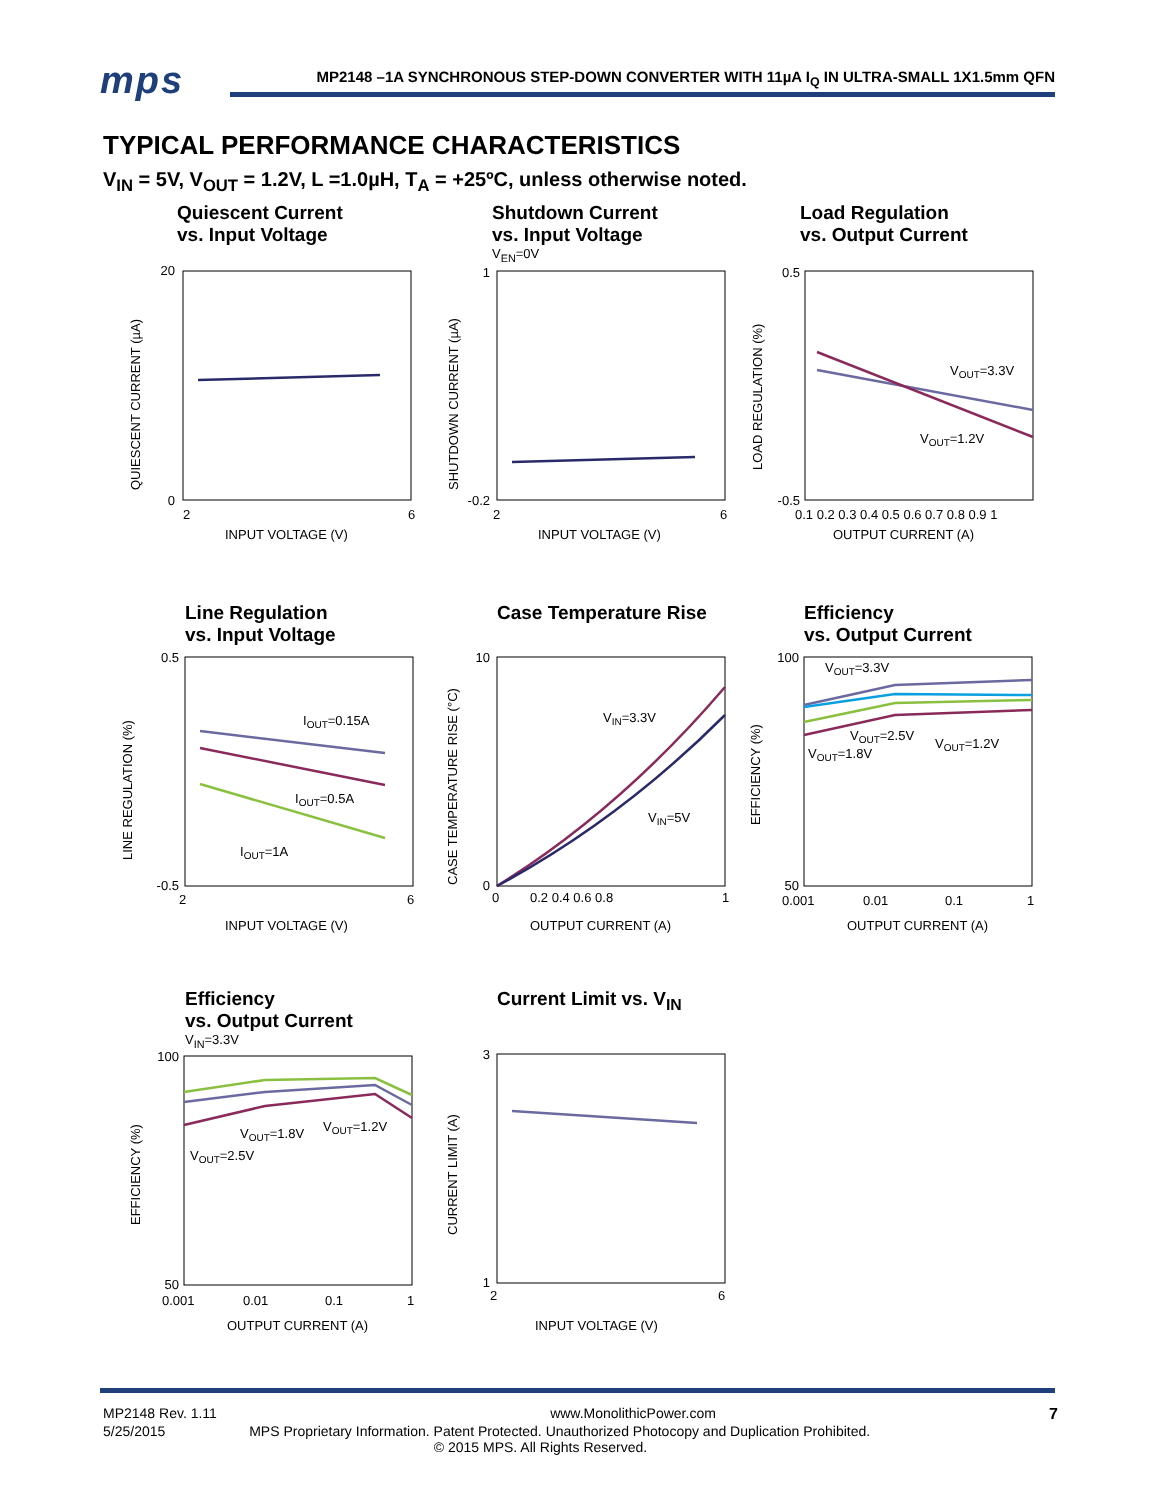mps MP2148 –1A SYNCHRONOUS STEP-DOWN CONVERTER WITH 11µA I<sub>Q</sub> IN ULTRA-SMALL 1X1.5mm QFN
TYPICAL PERFORMANCE CHARACTERISTICS
V<sub>IN</sub> = 5V, V<sub>OUT</sub> = 1.2V, L =1.0µH, T<sub>A</sub> = +25ºC, unless otherwise noted.
Quiescent Current
vs. Input Voltage
20
0
2
6
INPUT VOLTAGE (V)
QUIESCENT CURRENT (µA)
Shutdown Current
vs. Input Voltage
V<sub>EN</sub>=0V
1
-0.2
2
6
INPUT VOLTAGE (V)
SHUTDOWN CURRENT (µA)
Load Regulation
vs. Output Current
VOUT=3.3V
VOUT=1.2V
0.5
-0.5
0.1 0.2 0.3 0.4 0.5 0.6 0.7 0.8 0.9 1
OUTPUT CURRENT (A)
LOAD REGULATION (%)
Line Regulation
vs. Input Voltage
IOUT=0.15A
IOUT=0.5A
IOUT=1A
0.5
-0.5
2
6
INPUT VOLTAGE (V)
LINE REGULATION (%)
Case Temperature Rise
VIN=3.3V
VIN=5V
10
0
0
0.2 0.4 0.6 0.8
1
OUTPUT CURRENT (A)
CASE TEMPERATURE RISE (°C)
Efficiency
vs. Output Current
VOUT=3.3V
VOUT=2.5V
VOUT=1.2V
VOUT=1.8V
100
50
0.001
0.01
0.1
1
OUTPUT CURRENT (A)
EFFICIENCY (%)
Efficiency
vs. Output Current
V<sub>IN</sub>=3.3V
VOUT=1.8V
VOUT=1.2V
VOUT=2.5V
100
50
0.001
0.01
0.1
1
OUTPUT CURRENT (A)
EFFICIENCY (%)
Current Limit vs. V<sub>IN</sub>
3
1
2
6
INPUT VOLTAGE (V)
CURRENT LIMIT (A)
MP2148 Rev. 1.11 www.MonolithicPower.com 7
5/25/2015 MPS Proprietary Information. Patent Protected. Unauthorized Photocopy and Duplication Prohibited.
© 2015 MPS. All Rights Reserved.